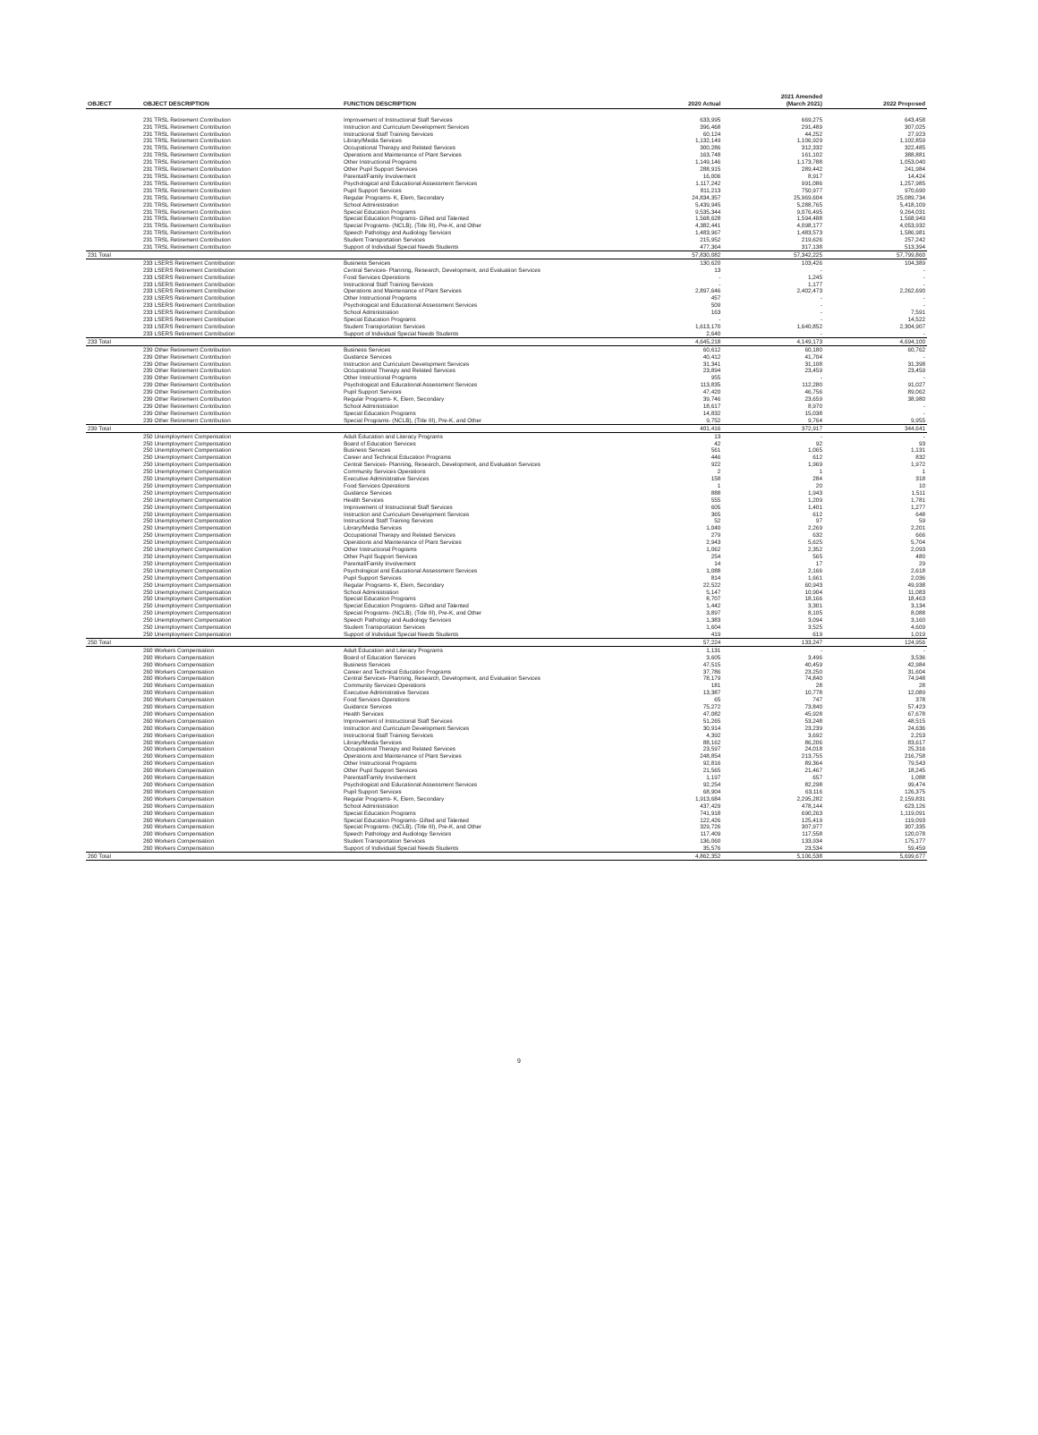| OBJECT | OBJECT DESCRIPTION | FUNCTION DESCRIPTION | 2020 Actual | 2021 Amended (March 2021) | 2022 Proposed |
| --- | --- | --- | --- | --- | --- |
| | 231 TRSL Retirement Contribution | Improvement of Instructional Staff Services | 633,995 | 669,275 | 643,458 |
| | 231 TRSL Retirement Contribution | Instruction and Curriculum Development Services | 396,468 | 291,489 | 307,025 |
| | 231 TRSL Retirement Contribution | Instructional Staff Training Services | 60,124 | 44,252 | 27,923 |
| | 231 TRSL Retirement Contribution | Library/Media Services | 1,132,149 | 1,106,929 | 1,102,859 |
| | 231 TRSL Retirement Contribution | Occupational Therapy and Related Services | 300,286 | 312,332 | 322,485 |
| | 231 TRSL Retirement Contribution | Operations and Maintenance of Plant Services | 163,748 | 161,102 | 388,881 |
| | 231 TRSL Retirement Contribution | Other Instructional Programs | 1,149,146 | 1,173,788 | 1,053,040 |
| | 231 TRSL Retirement Contribution | Other Pupil Support Services | 288,915 | 289,442 | 241,984 |
| | 231 TRSL Retirement Contribution | Parental/Family Involvement | 16,006 | 8,917 | 14,424 |
| | 231 TRSL Retirement Contribution | Psychological and Educational Assessment Services | 1,117,242 | 991,086 | 1,257,985 |
| | 231 TRSL Retirement Contribution | Pupil Support Services | 811,213 | 750,977 | 970,690 |
| | 231 TRSL Retirement Contribution | Regular Programs- K, Elem, Secondary | 24,834,357 | 25,969,604 | 25,089,734 |
| | 231 TRSL Retirement Contribution | School Administration | 5,439,945 | 5,288,765 | 5,418,109 |
| | 231 TRSL Retirement Contribution | Special Education Programs | 9,535,344 | 9,076,495 | 9,264,031 |
| | 231 TRSL Retirement Contribution | Special Education Programs- Gifted and Talented | 1,568,628 | 1,594,488 | 1,568,949 |
| | 231 TRSL Retirement Contribution | Special Programs- (NCLB), (Title III), Pre-K, and Other | 4,382,441 | 4,098,177 | 4,053,932 |
| | 231 TRSL Retirement Contribution | Speech Pathology and Audiology Services | 1,483,967 | 1,483,573 | 1,586,981 |
| | 231 TRSL Retirement Contribution | Student Transportation Services | 215,952 | 219,626 | 257,242 |
| | 231 TRSL Retirement Contribution | Support of Individual Special Needs Students | 477,364 | 317,138 | 513,394 |
| 231 Total | | | 57,830,082 | 57,342,225 | 57,799,860 |
| | 233 LSERS Retirement Contribution | Business Services | 130,620 | 103,426 | 104,389 |
| | 233 LSERS Retirement Contribution | Central Services- Planning, Research, Development, and Evaluation Services | 13 | - | - |
| | 233 LSERS Retirement Contribution | Food Services Operations | - | 1,245 | - |
| | 233 LSERS Retirement Contribution | Instructional Staff Training Services | - | 1,177 | - |
| | 233 LSERS Retirement Contribution | Operations and Maintenance of Plant Services | 2,897,646 | 2,402,473 | 2,262,690 |
| | 233 LSERS Retirement Contribution | Other Instructional Programs | 457 | - | - |
| | 233 LSERS Retirement Contribution | Psychological and Educational Assessment Services | 509 | - | - |
| | 233 LSERS Retirement Contribution | School Administration | 163 | - | 7,591 |
| | 233 LSERS Retirement Contribution | Special Education Programs | - | - | 14,522 |
| | 233 LSERS Retirement Contribution | Student Transportation Services | 1,613,170 | 1,640,852 | 2,304,907 |
| | 233 LSERS Retirement Contribution | Support of Individual Special Needs Students | 2,640 | - | - |
| 233 Total | | | 4,645,218 | 4,149,173 | 4,694,100 |
| | 239 Other Retirement Contribution | Business Services | 60,612 | 60,180 | 60,762 |
| | 239 Other Retirement Contribution | Guidance Services | 40,412 | 41,704 | - |
| | 239 Other Retirement Contribution | Instruction and Curriculum Development Services | 31,341 | 31,108 | 31,398 |
| | 239 Other Retirement Contribution | Occupational Therapy and Related Services | 23,894 | 23,459 | 23,459 |
| | 239 Other Retirement Contribution | Other Instructional Programs | 955 | - | - |
| | 239 Other Retirement Contribution | Psychological and Educational Assessment Services | 113,835 | 112,280 | 91,027 |
| | 239 Other Retirement Contribution | Pupil Support Services | 47,420 | 46,756 | 89,062 |
| | 239 Other Retirement Contribution | Regular Programs- K, Elem, Secondary | 39,746 | 23,659 | 38,980 |
| | 239 Other Retirement Contribution | School Administration | 18,617 | 8,970 | - |
| | 239 Other Retirement Contribution | Special Education Programs | 14,832 | 15,038 | - |
| | 239 Other Retirement Contribution | Special Programs- (NCLB), (Title III), Pre-K, and Other | 9,752 | 9,764 | 9,955 |
| 239 Total | | | 401,416 | 372,917 | 344,641 |
| | 250 Unemployment Compensation | Adult Education and Literacy Programs | 13 | - | - |
| | 250 Unemployment Compensation | Board of Education Services | 42 | 92 | 93 |
| | 250 Unemployment Compensation | Business Services | 561 | 1,065 | 1,131 |
| | 250 Unemployment Compensation | Career and Technical Education Programs | 446 | 612 | 832 |
| | 250 Unemployment Compensation | Central Services- Planning, Research, Development, and Evaluation Services | 922 | 1,969 | 1,972 |
| | 250 Unemployment Compensation | Community Services Operations | 2 | 1 | 1 |
| | 250 Unemployment Compensation | Executive Administrative Services | 158 | 284 | 318 |
| | 250 Unemployment Compensation | Food Services Operations | 1 | 20 | 10 |
| | 250 Unemployment Compensation | Guidance Services | 888 | 1,943 | 1,511 |
| | 250 Unemployment Compensation | Health Services | 555 | 1,209 | 1,781 |
| | 250 Unemployment Compensation | Improvement of Instructional Staff Services | 605 | 1,401 | 1,277 |
| | 250 Unemployment Compensation | Instruction and Curriculum Development Services | 365 | 612 | 648 |
| | 250 Unemployment Compensation | Instructional Staff Training Services | 52 | 97 | 59 |
| | 250 Unemployment Compensation | Library/Media Services | 1,040 | 2,269 | 2,201 |
| | 250 Unemployment Compensation | Occupational Therapy and Related Services | 279 | 632 | 666 |
| | 250 Unemployment Compensation | Operations and Maintenance of Plant Services | 2,943 | 5,625 | 5,704 |
| | 250 Unemployment Compensation | Other Instructional Programs | 1,062 | 2,352 | 2,093 |
| | 250 Unemployment Compensation | Other Pupil Support Services | 254 | 565 | 480 |
| | 250 Unemployment Compensation | Parental/Family Involvement | 14 | 17 | 29 |
| | 250 Unemployment Compensation | Psychological and Educational Assessment Services | 1,088 | 2,166 | 2,618 |
| | 250 Unemployment Compensation | Pupil Support Services | 814 | 1,661 | 2,036 |
| | 250 Unemployment Compensation | Regular Programs- K, Elem, Secondary | 22,522 | 60,943 | 49,938 |
| | 250 Unemployment Compensation | School Administration | 5,147 | 10,904 | 11,083 |
| | 250 Unemployment Compensation | Special Education Programs | 8,707 | 18,166 | 18,463 |
| | 250 Unemployment Compensation | Special Education Programs- Gifted and Talented | 1,442 | 3,301 | 3,134 |
| | 250 Unemployment Compensation | Special Programs- (NCLB), (Title III), Pre-K, and Other | 3,897 | 8,105 | 8,088 |
| | 250 Unemployment Compensation | Speech Pathology and Audiology Services | 1,383 | 3,094 | 3,160 |
| | 250 Unemployment Compensation | Student Transportation Services | 1,604 | 3,525 | 4,609 |
| | 250 Unemployment Compensation | Support of Individual Special Needs Students | 419 | 619 | 1,019 |
| 250 Total | | | 57,224 | 133,247 | 124,956 |
| | 260 Workers Compensation | Adult Education and Literacy Programs | 1,131 | - | - |
| | 260 Workers Compensation | Board of Education Services | 3,605 | 3,496 | 3,536 |
| | 260 Workers Compensation | Business Services | 47,515 | 40,459 | 42,984 |
| | 260 Workers Compensation | Career and Technical Education Programs | 37,786 | 23,250 | 31,604 |
| | 260 Workers Compensation | Central Services- Planning, Research, Development, and Evaluation Services | 78,179 | 74,840 | 74,948 |
| | 260 Workers Compensation | Community Services Operations | 181 | 28 | 28 |
| | 260 Workers Compensation | Executive Administrative Services | 13,387 | 10,778 | 12,089 |
| | 260 Workers Compensation | Food Services Operations | 65 | 747 | 378 |
| | 260 Workers Compensation | Guidance Services | 75,272 | 73,840 | 57,423 |
| | 260 Workers Compensation | Health Services | 47,082 | 45,928 | 67,678 |
| | 260 Workers Compensation | Improvement of Instructional Staff Services | 51,265 | 53,248 | 48,515 |
| | 260 Workers Compensation | Instruction and Curriculum Development Services | 30,914 | 23,239 | 24,636 |
| | 260 Workers Compensation | Instructional Staff Training Services | 4,392 | 3,692 | 2,253 |
| | 260 Workers Compensation | Library/Media Services | 88,162 | 86,206 | 83,617 |
| | 260 Workers Compensation | Occupational Therapy and Related Services | 23,597 | 24,018 | 25,316 |
| | 260 Workers Compensation | Operations and Maintenance of Plant Services | 248,854 | 213,755 | 216,758 |
| | 260 Workers Compensation | Other Instructional Programs | 92,816 | 89,364 | 79,543 |
| | 260 Workers Compensation | Other Pupil Support Services | 21,565 | 21,467 | 18,245 |
| | 260 Workers Compensation | Parental/Family Involvement | 1,197 | 657 | 1,088 |
| | 260 Workers Compensation | Psychological and Educational Assessment Services | 92,254 | 82,298 | 99,474 |
| | 260 Workers Compensation | Pupil Support Services | 68,904 | 63,116 | 126,375 |
| | 260 Workers Compensation | Regular Programs- K, Elem, Secondary | 1,913,684 | 2,295,282 | 2,159,831 |
| | 260 Workers Compensation | School Administration | 437,429 | 478,144 | 623,126 |
| | 260 Workers Compensation | Special Education Programs | 741,918 | 690,263 | 1,119,091 |
| | 260 Workers Compensation | Special Education Programs- Gifted and Talented | 122,426 | 125,419 | 119,093 |
| | 260 Workers Compensation | Special Programs- (NCLB), (Title III), Pre-K, and Other | 329,726 | 307,977 | 307,335 |
| | 260 Workers Compensation | Speech Pathology and Audiology Services | 117,409 | 117,558 | 120,078 |
| | 260 Workers Compensation | Student Transportation Services | 136,060 | 133,934 | 175,177 |
| | 260 Workers Compensation | Support of Individual Special Needs Students | 35,576 | 23,534 | 59,459 |
| 260 Total | | | 4,862,352 | 5,106,538 | 5,699,677 |
9